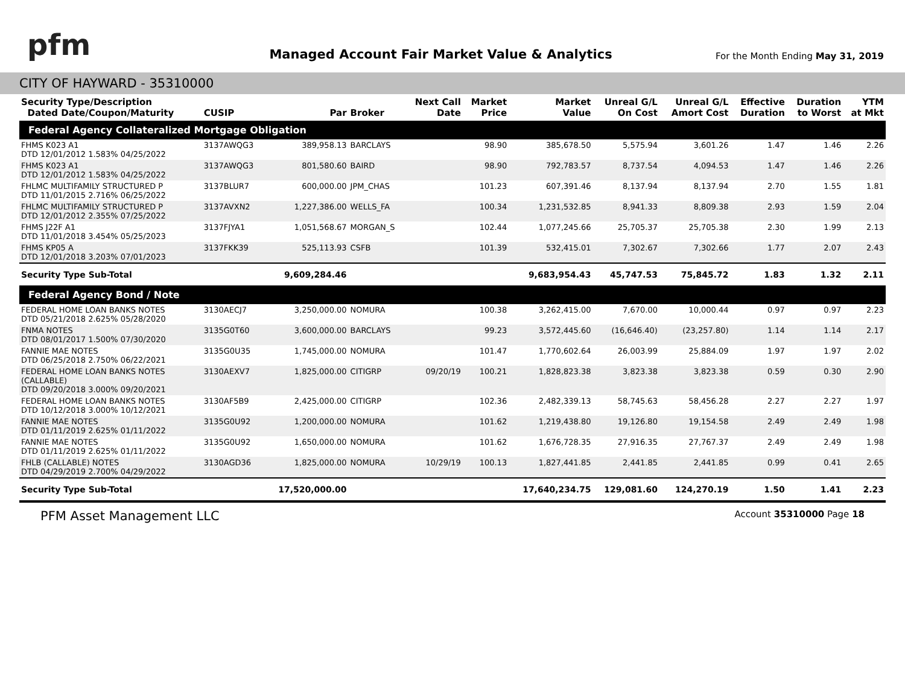pfm
Managed Account Fair Market Value & Analytics
For the Month Ending May 31, 2019
CITY OF HAYWARD - 35310000
| Security Type/Description Dated Date/Coupon/Maturity | CUSIP | Par | Broker | Next Call Date | Market Price | Market Value | Unreal G/L On Cost | Unreal G/L Amort Cost | Effective Duration | Duration to Worst | YTM at Mkt |
| --- | --- | --- | --- | --- | --- | --- | --- | --- | --- | --- | --- |
| Federal Agency Collateralized Mortgage Obligation | | | | | | | | | | | |
| FHMS K023 A1 DTD 12/01/2012 1.583% 04/25/2022 | 3137AWQG3 | 389,958.13 | BARCLAYS | | 98.90 | 385,678.50 | 5,575.94 | 3,601.26 | 1.47 | 1.46 | 2.26 |
| FHMS K023 A1 DTD 12/01/2012 1.583% 04/25/2022 | 3137AWQG3 | 801,580.60 | BAIRD | | 98.90 | 792,783.57 | 8,737.54 | 4,094.53 | 1.47 | 1.46 | 2.26 |
| FHLMC MULTIFAMILY STRUCTURED P DTD 11/01/2015 2.716% 06/25/2022 | 3137BLUR7 | 600,000.00 | JPM_CHAS | | 101.23 | 607,391.46 | 8,137.94 | 8,137.94 | 2.70 | 1.55 | 1.81 |
| FHLMC MULTIFAMILY STRUCTURED P DTD 12/01/2012 2.355% 07/25/2022 | 3137AVXN2 | 1,227,386.00 | WELLS_FA | | 100.34 | 1,231,532.85 | 8,941.33 | 8,809.38 | 2.93 | 1.59 | 2.04 |
| FHMS J22F A1 DTD 11/01/2018 3.454% 05/25/2023 | 3137FJYA1 | 1,051,568.67 | MORGAN_S | | 102.44 | 1,077,245.66 | 25,705.37 | 25,705.38 | 2.30 | 1.99 | 2.13 |
| FHMS KP05 A DTD 12/01/2018 3.203% 07/01/2023 | 3137FKK39 | 525,113.93 | CSFB | | 101.39 | 532,415.01 | 7,302.67 | 7,302.66 | 1.77 | 2.07 | 2.43 |
| Security Type Sub-Total | | 9,609,284.46 | | | | 9,683,954.43 | 45,747.53 | 75,845.72 | 1.83 | 1.32 | 2.11 |
| Federal Agency Bond / Note | | | | | | | | | | | |
| FEDERAL HOME LOAN BANKS NOTES DTD 05/21/2018 2.625% 05/28/2020 | 3130AECJ7 | 3,250,000.00 | NOMURA | | 100.38 | 3,262,415.00 | 7,670.00 | 10,000.44 | 0.97 | 0.97 | 2.23 |
| FNMA NOTES DTD 08/01/2017 1.500% 07/30/2020 | 3135G0T60 | 3,600,000.00 | BARCLAYS | | 99.23 | 3,572,445.60 | (16,646.40) | (23,257.80) | 1.14 | 1.14 | 2.17 |
| FANNIE MAE NOTES DTD 06/25/2018 2.750% 06/22/2021 | 3135G0U35 | 1,745,000.00 | NOMURA | | 101.47 | 1,770,602.64 | 26,003.99 | 25,884.09 | 1.97 | 1.97 | 2.02 |
| FEDERAL HOME LOAN BANKS NOTES (CALLABLE) DTD 09/20/2018 3.000% 09/20/2021 | 3130AEXV7 | 1,825,000.00 | CITIGRP | 09/20/19 | 100.21 | 1,828,823.38 | 3,823.38 | 3,823.38 | 0.59 | 0.30 | 2.90 |
| FEDERAL HOME LOAN BANKS NOTES DTD 10/12/2018 3.000% 10/12/2021 | 3130AF5B9 | 2,425,000.00 | CITIGRP | | 102.36 | 2,482,339.13 | 58,745.63 | 58,456.28 | 2.27 | 2.27 | 1.97 |
| FANNIE MAE NOTES DTD 01/11/2019 2.625% 01/11/2022 | 3135G0U92 | 1,200,000.00 | NOMURA | | 101.62 | 1,219,438.80 | 19,126.80 | 19,154.58 | 2.49 | 2.49 | 1.98 |
| FANNIE MAE NOTES DTD 01/11/2019 2.625% 01/11/2022 | 3135G0U92 | 1,650,000.00 | NOMURA | | 101.62 | 1,676,728.35 | 27,916.35 | 27,767.37 | 2.49 | 2.49 | 1.98 |
| FHLB (CALLABLE) NOTES DTD 04/29/2019 2.700% 04/29/2022 | 3130AGD36 | 1,825,000.00 | NOMURA | 10/29/19 | 100.13 | 1,827,441.85 | 2,441.85 | 2,441.85 | 0.99 | 0.41 | 2.65 |
| Security Type Sub-Total | | 17,520,000.00 | | | | 17,640,234.75 | 129,081.60 | 124,270.19 | 1.50 | 1.41 | 2.23 |
PFM Asset Management LLC Account 35310000 Page 18